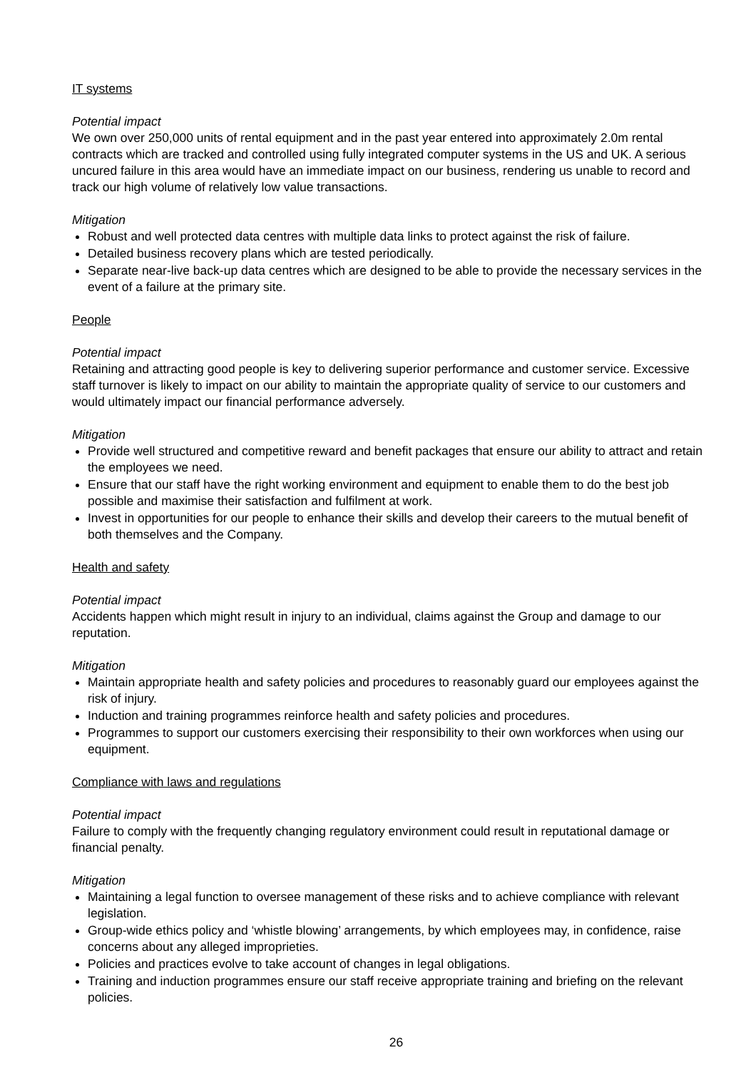IT systems
Potential impact
We own over 250,000 units of rental equipment and in the past year entered into approximately 2.0m rental contracts which are tracked and controlled using fully integrated computer systems in the US and UK. A serious uncured failure in this area would have an immediate impact on our business, rendering us unable to record and track our high volume of relatively low value transactions.
Mitigation
Robust and well protected data centres with multiple data links to protect against the risk of failure.
Detailed business recovery plans which are tested periodically.
Separate near-live back-up data centres which are designed to be able to provide the necessary services in the event of a failure at the primary site.
People
Potential impact
Retaining and attracting good people is key to delivering superior performance and customer service. Excessive staff turnover is likely to impact on our ability to maintain the appropriate quality of service to our customers and would ultimately impact our financial performance adversely.
Mitigation
Provide well structured and competitive reward and benefit packages that ensure our ability to attract and retain the employees we need.
Ensure that our staff have the right working environment and equipment to enable them to do the best job possible and maximise their satisfaction and fulfilment at work.
Invest in opportunities for our people to enhance their skills and develop their careers to the mutual benefit of both themselves and the Company.
Health and safety
Potential impact
Accidents happen which might result in injury to an individual, claims against the Group and damage to our reputation.
Mitigation
Maintain appropriate health and safety policies and procedures to reasonably guard our employees against the risk of injury.
Induction and training programmes reinforce health and safety policies and procedures.
Programmes to support our customers exercising their responsibility to their own workforces when using our equipment.
Compliance with laws and regulations
Potential impact
Failure to comply with the frequently changing regulatory environment could result in reputational damage or financial penalty.
Mitigation
Maintaining a legal function to oversee management of these risks and to achieve compliance with relevant legislation.
Group-wide ethics policy and ‘whistle blowing’ arrangements, by which employees may, in confidence, raise concerns about any alleged improprieties.
Policies and practices evolve to take account of changes in legal obligations.
Training and induction programmes ensure our staff receive appropriate training and briefing on the relevant policies.
26